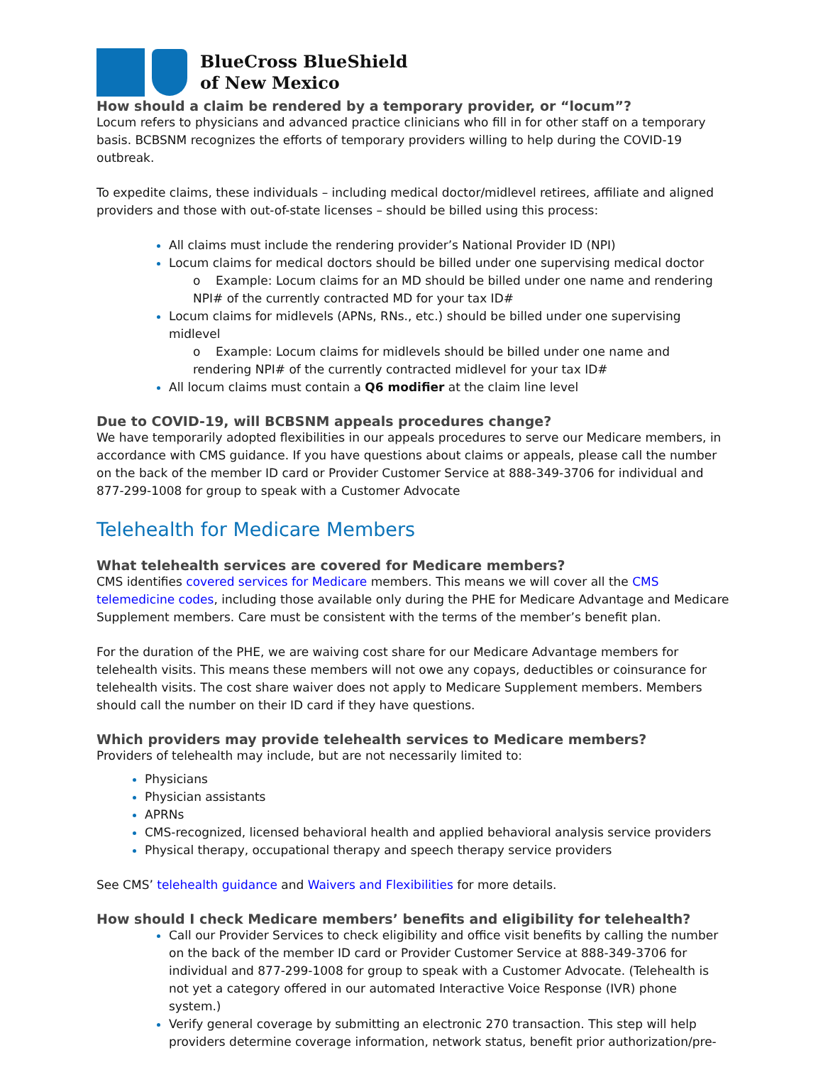BlueCross BlueShield
of New Mexico
How should a claim be rendered by a temporary provider, or “locum”?
Locum refers to physicians and advanced practice clinicians who fill in for other staff on a temporary basis. BCBSNM recognizes the efforts of temporary providers willing to help during the COVID-19 outbreak.
To expedite claims, these individuals – including medical doctor/midlevel retirees, affiliate and aligned providers and those with out-of-state licenses – should be billed using this process:
All claims must include the rendering provider’s National Provider ID (NPI)
Locum claims for medical doctors should be billed under one supervising medical doctor
o Example: Locum claims for an MD should be billed under one name and rendering NPI# of the currently contracted MD for your tax ID#
Locum claims for midlevels (APNs, RNs., etc.) should be billed under one supervising midlevel
o Example: Locum claims for midlevels should be billed under one name and rendering NPI# of the currently contracted midlevel for your tax ID#
All locum claims must contain a Q6 modifier at the claim line level
Due to COVID-19, will BCBSNM appeals procedures change?
We have temporarily adopted flexibilities in our appeals procedures to serve our Medicare members, in accordance with CMS guidance. If you have questions about claims or appeals, please call the number on the back of the member ID card or Provider Customer Service at 888-349-3706 for individual and 877-299-1008 for group to speak with a Customer Advocate
Telehealth for Medicare Members
What telehealth services are covered for Medicare members?
CMS identifies covered services for Medicare members. This means we will cover all the CMS telemedicine codes, including those available only during the PHE for Medicare Advantage and Medicare Supplement members. Care must be consistent with the terms of the member’s benefit plan.
For the duration of the PHE, we are waiving cost share for our Medicare Advantage members for telehealth visits. This means these members will not owe any copays, deductibles or coinsurance for telehealth visits. The cost share waiver does not apply to Medicare Supplement members. Members should call the number on their ID card if they have questions.
Which providers may provide telehealth services to Medicare members?
Providers of telehealth may include, but are not necessarily limited to:
Physicians
Physician assistants
APRNs
CMS-recognized, licensed behavioral health and applied behavioral analysis service providers
Physical therapy, occupational therapy and speech therapy service providers
See CMS’ telehealth guidance and Waivers and Flexibilities for more details.
How should I check Medicare members’ benefits and eligibility for telehealth?
Call our Provider Services to check eligibility and office visit benefits by calling the number on the back of the member ID card or Provider Customer Service at 888-349-3706 for individual and 877-299-1008 for group to speak with a Customer Advocate. (Telehealth is not yet a category offered in our automated Interactive Voice Response (IVR) phone system.)
Verify general coverage by submitting an electronic 270 transaction. This step will help providers determine coverage information, network status, benefit prior authorization/pre-